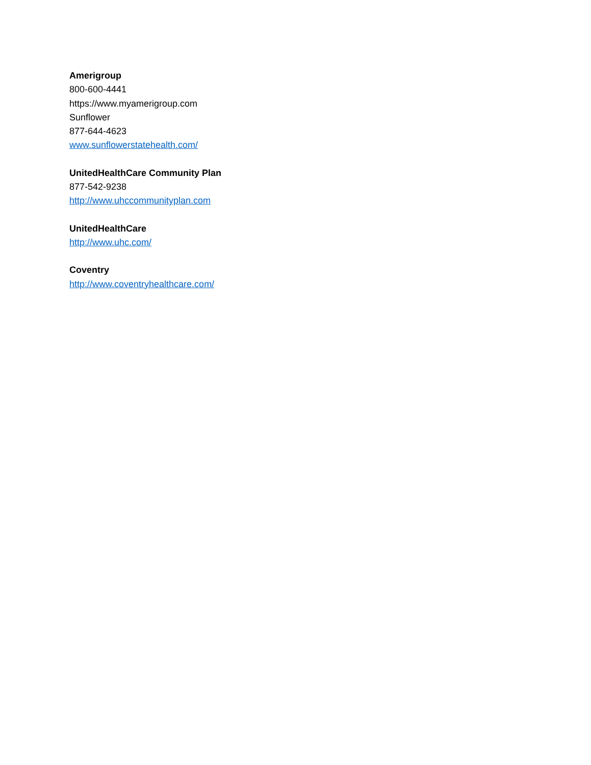Amerigroup
800-600-4441
https://www.myamerigroup.com
Sunflower
877-644-4623
www.sunflowerstatehealth.com/
UnitedHealthCare Community Plan
877-542-9238
http://www.uhccommunityplan.com
UnitedHealthCare
http://www.uhc.com/
Coventry
http://www.coventryhealthcare.com/